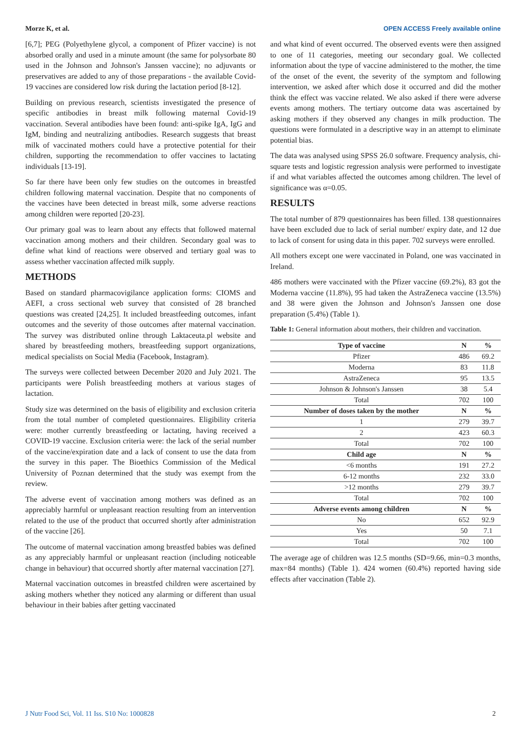Morze K, et al. OPEN ACCESS Freely available online
[6,7]; PEG (Polyethylene glycol, a component of Pfizer vaccine) is not absorbed orally and used in a minute amount (the same for polysorbate 80 used in the Johnson and Johnson's Janssen vaccine); no adjuvants or preservatives are added to any of those preparations - the available Covid-19 vaccines are considered low risk during the lactation period [8-12].
Building on previous research, scientists investigated the presence of specific antibodies in breast milk following maternal Covid-19 vaccination. Several antibodies have been found: anti-spike IgA, IgG and IgM, binding and neutralizing antibodies. Research suggests that breast milk of vaccinated mothers could have a protective potential for their children, supporting the recommendation to offer vaccines to lactating individuals [13-19].
So far there have been only few studies on the outcomes in breastfed children following maternal vaccination. Despite that no components of the vaccines have been detected in breast milk, some adverse reactions among children were reported [20-23].
Our primary goal was to learn about any effects that followed maternal vaccination among mothers and their children. Secondary goal was to define what kind of reactions were observed and tertiary goal was to assess whether vaccination affected milk supply.
METHODS
Based on standard pharmacovigilance application forms: CIOMS and AEFI, a cross sectional web survey that consisted of 28 branched questions was created [24,25]. It included breastfeeding outcomes, infant outcomes and the severity of those outcomes after maternal vaccination. The survey was distributed online through Laktaceuta.pl website and shared by breastfeeding mothers, breastfeeding support organizations, medical specialists on Social Media (Facebook, Instagram).
The surveys were collected between December 2020 and July 2021. The participants were Polish breastfeeding mothers at various stages of lactation.
Study size was determined on the basis of eligibility and exclusion criteria from the total number of completed questionnaires. Eligibility criteria were: mother currently breastfeeding or lactating, having received a COVID-19 vaccine. Exclusion criteria were: the lack of the serial number of the vaccine/expiration date and a lack of consent to use the data from the survey in this paper. The Bioethics Commission of the Medical University of Poznan determined that the study was exempt from the review.
The adverse event of vaccination among mothers was defined as an appreciably harmful or unpleasant reaction resulting from an intervention related to the use of the product that occurred shortly after administration of the vaccine [26].
The outcome of maternal vaccination among breastfed babies was defined as any appreciably harmful or unpleasant reaction (including noticeable change in behaviour) that occurred shortly after maternal vaccination [27].
Maternal vaccination outcomes in breastfed children were ascertained by asking mothers whether they noticed any alarming or different than usual behaviour in their babies after getting vaccinated
and what kind of event occurred. The observed events were then assigned to one of 11 categories, meeting our secondary goal. We collected information about the type of vaccine administered to the mother, the time of the onset of the event, the severity of the symptom and following intervention, we asked after which dose it occurred and did the mother think the effect was vaccine related. We also asked if there were adverse events among mothers. The tertiary outcome data was ascertained by asking mothers if they observed any changes in milk production. The questions were formulated in a descriptive way in an attempt to eliminate potential bias.
The data was analysed using SPSS 26.0 software. Frequency analysis, chi-square tests and logistic regression analysis were performed to investigate if and what variables affected the outcomes among children. The level of significance was α=0.05.
RESULTS
The total number of 879 questionnaires has been filled. 138 questionnaires have been excluded due to lack of serial number/ expiry date, and 12 due to lack of consent for using data in this paper. 702 surveys were enrolled.
All mothers except one were vaccinated in Poland, one was vaccinated in Ireland.
486 mothers were vaccinated with the Pfizer vaccine (69.2%), 83 got the Moderna vaccine (11.8%), 95 had taken the AstraZeneca vaccine (13.5%) and 38 were given the Johnson and Johnson's Janssen one dose preparation (5.4%) (Table 1).
Table 1: General information about mothers, their children and vaccination.
| Type of vaccine | N | % |
| --- | --- | --- |
| Pfizer | 486 | 69.2 |
| Moderna | 83 | 11.8 |
| AstraZeneca | 95 | 13.5 |
| Johnson & Johnson's Janssen | 38 | 5.4 |
| Total | 702 | 100 |
| Number of doses taken by the mother | N | % |
| 1 | 279 | 39.7 |
| 2 | 423 | 60.3 |
| Total | 702 | 100 |
| Child age | N | % |
| <6 months | 191 | 27.2 |
| 6-12 months | 232 | 33.0 |
| >12 months | 279 | 39.7 |
| Total | 702 | 100 |
| Adverse events among children | N | % |
| No | 652 | 92.9 |
| Yes | 50 | 7.1 |
| Total | 702 | 100 |
The average age of children was 12.5 months (SD=9.66, min=0.3 months, max=84 months) (Table 1). 424 women (60.4%) reported having side effects after vaccination (Table 2).
J Nutr Food Sci, Vol. 11 Iss. S10 No: 1000828 2